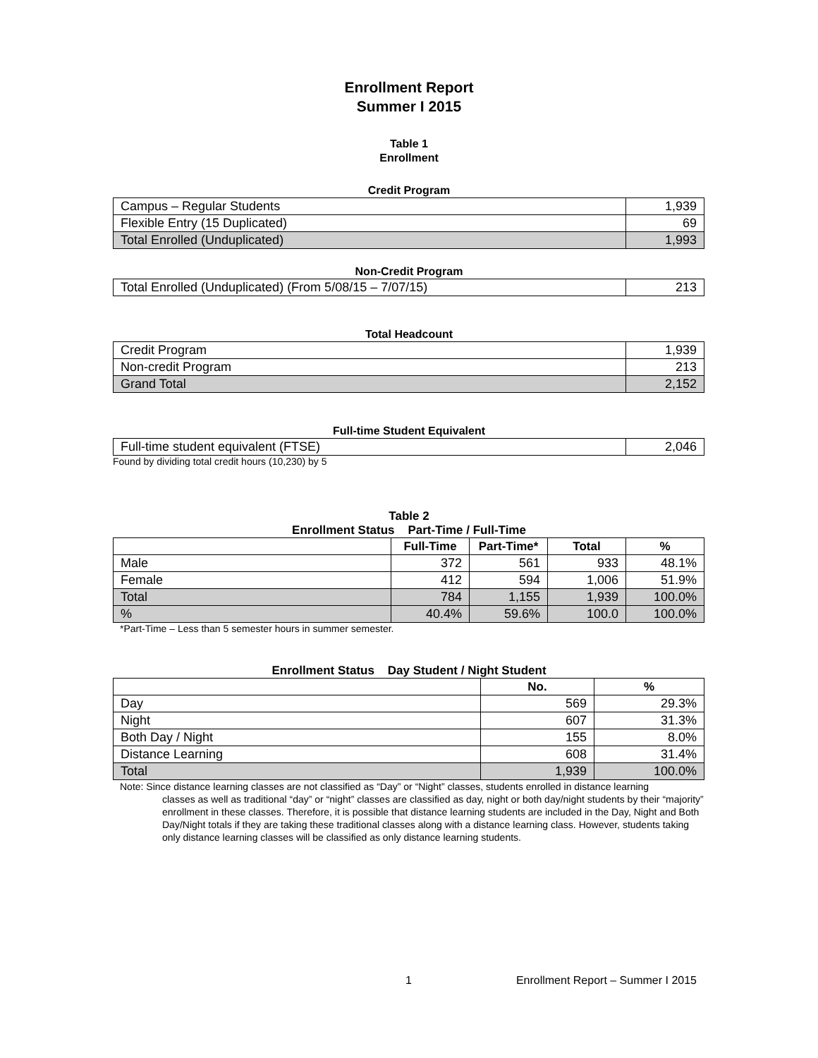Enrollment Report
Summer I 2015
Table 1
Enrollment
Credit Program
| Campus – Regular Students | 1,939 |
| Flexible Entry (15 Duplicated) | 69 |
| Total Enrolled (Unduplicated) | 1,993 |
Non-Credit Program
| Total Enrolled (Unduplicated) (From 5/08/15 – 7/07/15) | 213 |
Total Headcount
| Credit Program | 1,939 |
| Non-credit Program | 213 |
| Grand Total | 2,152 |
Full-time Student Equivalent
| Full-time student equivalent (FTSE) | 2,046 |
Found by dividing total credit hours (10,230) by 5
Table 2
Enrollment Status Part-Time / Full-Time
| | Full-Time | Part-Time* | Total | % |
| --- | --- | --- | --- | --- |
| Male | 372 | 561 | 933 | 48.1% |
| Female | 412 | 594 | 1,006 | 51.9% |
| Total | 784 | 1,155 | 1,939 | 100.0% |
| % | 40.4% | 59.6% | 100.0 | 100.0% |
*Part-Time – Less than 5 semester hours in summer semester.
Enrollment Status Day Student / Night Student
| | No. | % |
| --- | --- | --- |
| Day | 569 | 29.3% |
| Night | 607 | 31.3% |
| Both Day / Night | 155 | 8.0% |
| Distance Learning | 608 | 31.4% |
| Total | 1,939 | 100.0% |
Note: Since distance learning classes are not classified as “Day” or “Night” classes, students enrolled in distance learning
classes as well as traditional “day” or “night” classes are classified as day, night or both day/night students by their “majority” enrollment in these classes. Therefore, it is possible that distance learning students are included in the Day, Night and Both Day/Night totals if they are taking these traditional classes along with a distance learning class. However, students taking only distance learning classes will be classified as only distance learning students.
1 Enrollment Report – Summer I 2015